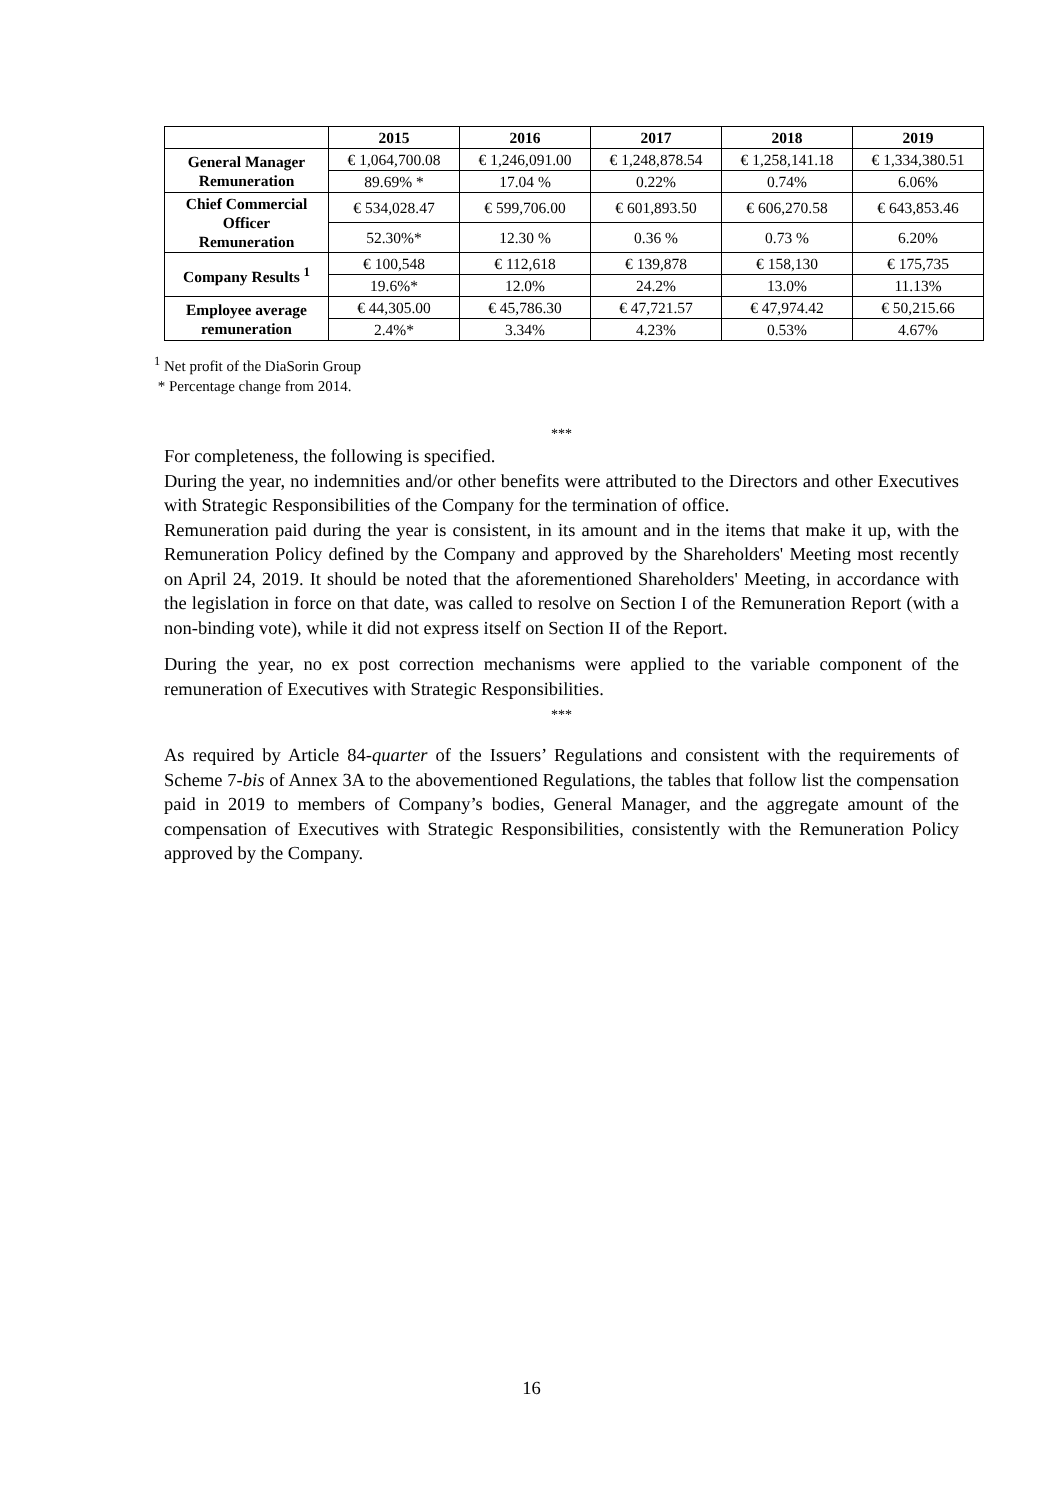| | 2015 | 2016 | 2017 | 2018 | 2019 |
| --- | --- | --- | --- | --- | --- |
| General Manager Remuneration | € 1,064,700.08 | € 1,246,091.00 | € 1,248,878.54 | € 1,258,141.18 | € 1,334,380.51 |
| | 89.69% * | 17.04 % | 0.22% | 0.74% | 6.06% |
| Chief Commercial Officer Remuneration | € 534,028.47 | € 599,706.00 | € 601,893.50 | € 606,270.58 | € 643,853.46 |
| | 52.30%* | 12.30 % | 0.36 % | 0.73 % | 6.20% |
| Company Results <sup>1</sup> | € 100,548 | € 112,618 | € 139,878 | € 158,130 | € 175,735 |
| | 19.6%* | 12.0% | 24.2% | 13.0% | 11.13% |
| Employee average remuneration | € 44,305.00 | € 45,786.30 | € 47,721.57 | € 47,974.42 | € 50,215.66 |
| | 2.4%* | 3.34% | 4.23% | 0.53% | 4.67% |
<sup>1</sup> Net profit of the DiaSorin Group
* Percentage change from 2014.
***
For completeness, the following is specified.
During the year, no indemnities and/or other benefits were attributed to the Directors and other Executives with Strategic Responsibilities of the Company for the termination of office.
Remuneration paid during the year is consistent, in its amount and in the items that make it up, with the Remuneration Policy defined by the Company and approved by the Shareholders' Meeting most recently on April 24, 2019. It should be noted that the aforementioned Shareholders' Meeting, in accordance with the legislation in force on that date, was called to resolve on Section I of the Remuneration Report (with a non-binding vote), while it did not express itself on Section II of the Report.
During the year, no ex post correction mechanisms were applied to the variable component of the remuneration of Executives with Strategic Responsibilities.
***
As required by Article 84-quarter of the Issuers’ Regulations and consistent with the requirements of Scheme 7-bis of Annex 3A to the abovementioned Regulations, the tables that follow list the compensation paid in 2019 to members of Company’s bodies, General Manager, and the aggregate amount of the compensation of Executives with Strategic Responsibilities, consistently with the Remuneration Policy approved by the Company.
16